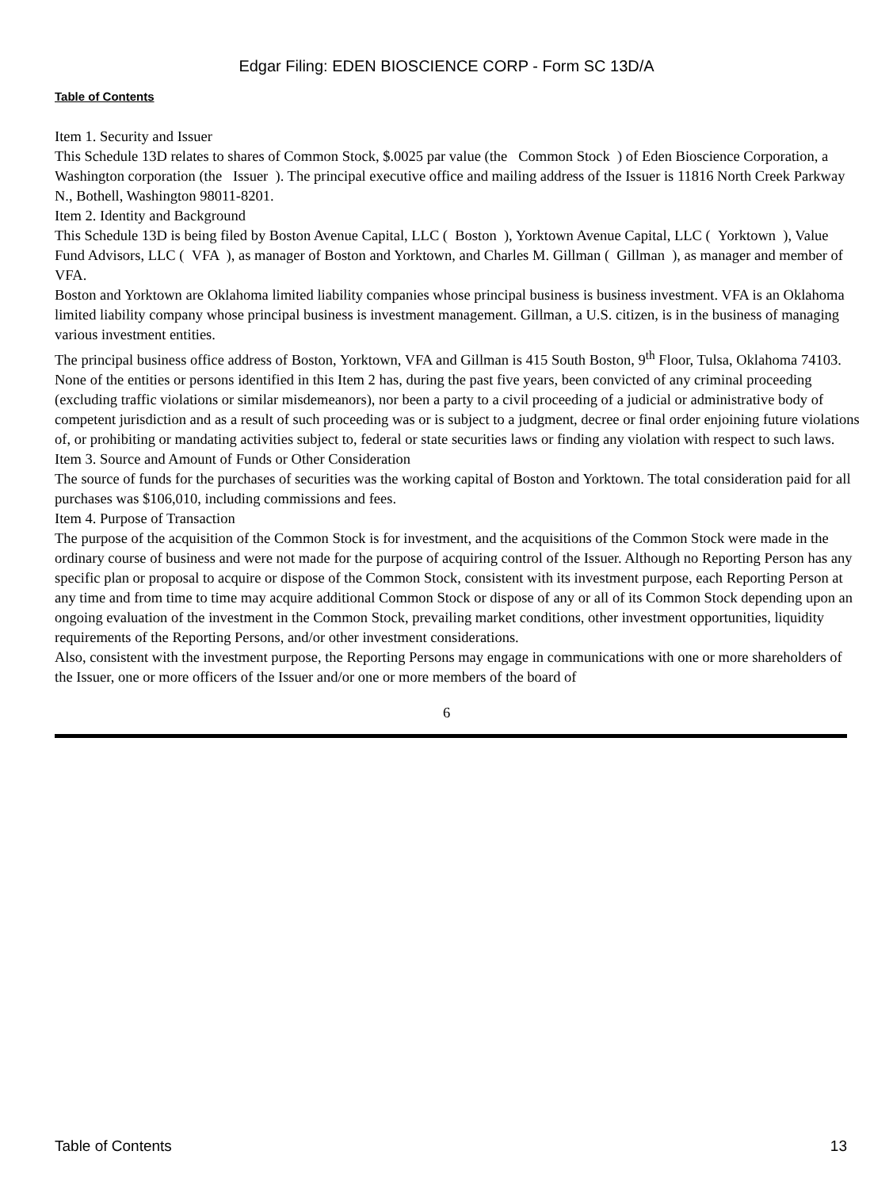Edgar Filing: EDEN BIOSCIENCE CORP - Form SC 13D/A
Table of Contents
Item 1. Security and Issuer
This Schedule 13D relates to shares of Common Stock, $.0025 par value (the Common Stock ) of Eden Bioscience Corporation, a Washington corporation (the Issuer ). The principal executive office and mailing address of the Issuer is 11816 North Creek Parkway N., Bothell, Washington 98011-8201.
Item 2. Identity and Background
This Schedule 13D is being filed by Boston Avenue Capital, LLC ( Boston ), Yorktown Avenue Capital, LLC ( Yorktown ), Value Fund Advisors, LLC ( VFA ), as manager of Boston and Yorktown, and Charles M. Gillman ( Gillman ), as manager and member of VFA.
Boston and Yorktown are Oklahoma limited liability companies whose principal business is business investment. VFA is an Oklahoma limited liability company whose principal business is investment management. Gillman, a U.S. citizen, is in the business of managing various investment entities.
The principal business office address of Boston, Yorktown, VFA and Gillman is 415 South Boston, 9<sup>th</sup> Floor, Tulsa, Oklahoma 74103.
None of the entities or persons identified in this Item 2 has, during the past five years, been convicted of any criminal proceeding (excluding traffic violations or similar misdemeanors), nor been a party to a civil proceeding of a judicial or administrative body of competent jurisdiction and as a result of such proceeding was or is subject to a judgment, decree or final order enjoining future violations of, or prohibiting or mandating activities subject to, federal or state securities laws or finding any violation with respect to such laws.
Item 3. Source and Amount of Funds or Other Consideration
The source of funds for the purchases of securities was the working capital of Boston and Yorktown. The total consideration paid for all purchases was $106,010, including commissions and fees.
Item 4. Purpose of Transaction
The purpose of the acquisition of the Common Stock is for investment, and the acquisitions of the Common Stock were made in the ordinary course of business and were not made for the purpose of acquiring control of the Issuer. Although no Reporting Person has any specific plan or proposal to acquire or dispose of the Common Stock, consistent with its investment purpose, each Reporting Person at any time and from time to time may acquire additional Common Stock or dispose of any or all of its Common Stock depending upon an ongoing evaluation of the investment in the Common Stock, prevailing market conditions, other investment opportunities, liquidity requirements of the Reporting Persons, and/or other investment considerations.
Also, consistent with the investment purpose, the Reporting Persons may engage in communications with one or more shareholders of the Issuer, one or more officers of the Issuer and/or one or more members of the board of
6
Table of Contents 13